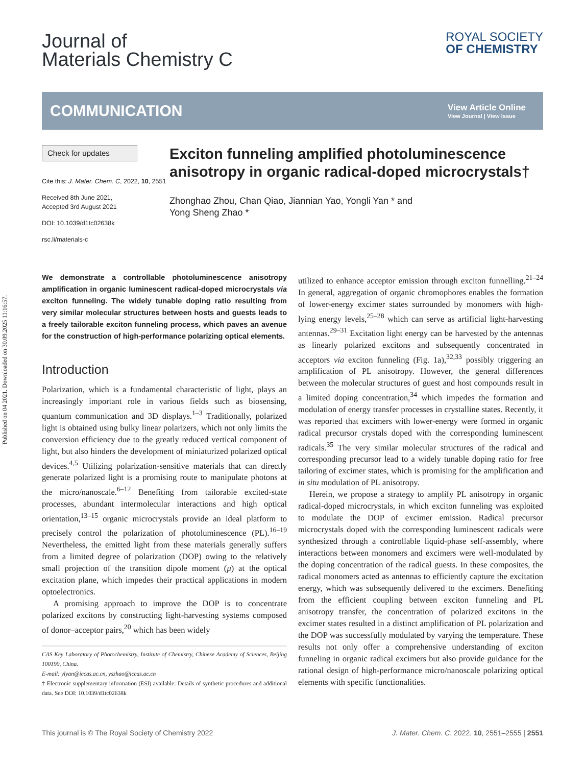Published on 04 2021. Downloaded on 30.09.2025 11:16:57.
Journal of
Materials Chemistry C
ROYAL SOCIETY
OF CHEMISTRY
COMMUNICATION View Article Online
View Journal | View Issue
Check for updates
Cite this: J. Mater. Chem. C, 2022, 10, 2551
Received 8th June 2021,
Accepted 3rd August 2021
DOI: 10.1039/d1tc02638k
rsc.li/materials-c
Exciton funneling amplified photoluminescence anisotropy in organic radical-doped microcrystals†
Zhonghao Zhou, Chan Qiao, Jiannian Yao, Yongli Yan * and
Yong Sheng Zhao *
We demonstrate a controllable photoluminescence anisotropy amplification in organic luminescent radical-doped microcrystals via exciton funneling. The widely tunable doping ratio resulting from very similar molecular structures between hosts and guests leads to a freely tailorable exciton funneling process, which paves an avenue for the construction of high-performance polarizing optical elements.
Introduction
Polarization, which is a fundamental characteristic of light, plays an increasingly important role in various fields such as biosensing, quantum communication and 3D displays.<sup>1–3</sup> Traditionally, polarized light is obtained using bulky linear polarizers, which not only limits the conversion efficiency due to the greatly reduced vertical component of light, but also hinders the development of miniaturized polarized optical devices.<sup>4,5</sup> Utilizing polarization-sensitive materials that can directly generate polarized light is a promising route to manipulate photons at the micro/nanoscale.<sup>6–12</sup> Benefiting from tailorable excited-state processes, abundant intermolecular interactions and high optical orientation,<sup>13–15</sup> organic microcrystals provide an ideal platform to precisely control the polarization of photoluminescence (PL).<sup>16–19</sup> Nevertheless, the emitted light from these materials generally suffers from a limited degree of polarization (DOP) owing to the relatively small projection of the transition dipole moment (μ) at the optical excitation plane, which impedes their practical applications in modern optoelectronics.
A promising approach to improve the DOP is to concentrate polarized excitons by constructing light-harvesting systems composed of donor–acceptor pairs,<sup>20</sup> which has been widely
CAS Key Laboratory of Photochemistry, Institute of Chemistry, Chinese Academy of Sciences, Beijing 100190, China.
E-mail: ylyan@iccas.ac.cn, yszhao@iccas.ac.cn
† Electronic supplementary information (ESI) available: Details of synthetic procedures and additional data. See DOI: 10.1039/d1tc02638k
utilized to enhance acceptor emission through exciton funnelling.<sup>21–24</sup> In general, aggregation of organic chromophores enables the formation of lower-energy excimer states surrounded by monomers with high-lying energy levels,<sup>25–28</sup> which can serve as artificial light-harvesting antennas.<sup>29–31</sup> Excitation light energy can be harvested by the antennas as linearly polarized excitons and subsequently concentrated in acceptors via exciton funneling (Fig. 1a),<sup>32,33</sup> possibly triggering an amplification of PL anisotropy. However, the general differences between the molecular structures of guest and host compounds result in a limited doping concentration,<sup>34</sup> which impedes the formation and modulation of energy transfer processes in crystalline states. Recently, it was reported that excimers with lower-energy were formed in organic radical precursor crystals doped with the corresponding luminescent radicals.<sup>35</sup> The very similar molecular structures of the radical and corresponding precursor lead to a widely tunable doping ratio for free tailoring of excimer states, which is promising for the amplification and in situ modulation of PL anisotropy.
Herein, we propose a strategy to amplify PL anisotropy in organic radical-doped microcrystals, in which exciton funneling was exploited to modulate the DOP of excimer emission. Radical precursor microcrystals doped with the corresponding luminescent radicals were synthesized through a controllable liquid-phase self-assembly, where interactions between monomers and excimers were well-modulated by the doping concentration of the radical guests. In these composites, the radical monomers acted as antennas to efficiently capture the excitation energy, which was subsequently delivered to the excimers. Benefiting from the efficient coupling between exciton funneling and PL anisotropy transfer, the concentration of polarized excitons in the excimer states resulted in a distinct amplification of PL polarization and the DOP was successfully modulated by varying the temperature. These results not only offer a comprehensive understanding of exciton funneling in organic radical excimers but also provide guidance for the rational design of high-performance micro/nanoscale polarizing optical elements with specific functionalities.
This journal is © The Royal Society of Chemistry 2022 J. Mater. Chem. C, 2022, 10, 2551–2555 | 2551